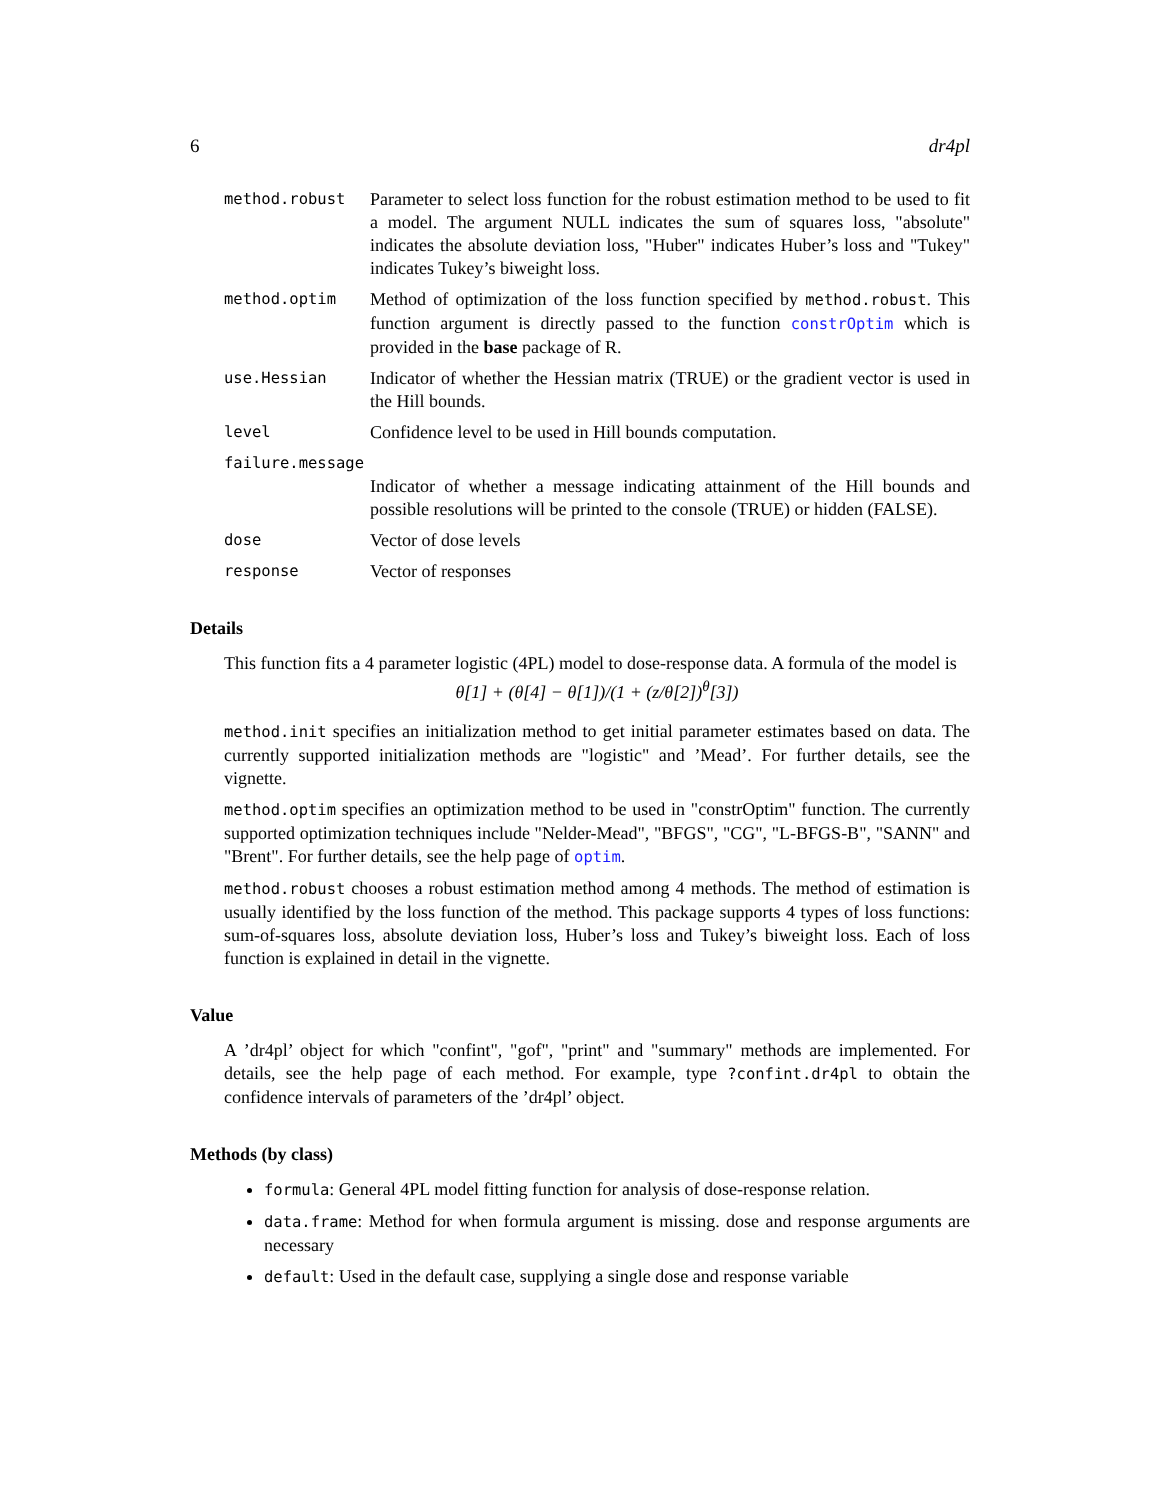6 dr4pl
method.robust
Parameter to select loss function for the robust estimation method to be used to fit a model. The argument NULL indicates the sum of squares loss, "absolute" indicates the absolute deviation loss, "Huber" indicates Huber’s loss and "Tukey" indicates Tukey’s biweight loss.
method.optim
Method of optimization of the loss function specified by method.robust. This function argument is directly passed to the function constrOptim which is provided in the base package of R.
use.Hessian
Indicator of whether the Hessian matrix (TRUE) or the gradient vector is used in the Hill bounds.
level
Confidence level to be used in Hill bounds computation.
failure.message
Indicator of whether a message indicating attainment of the Hill bounds and possible resolutions will be printed to the console (TRUE) or hidden (FALSE).
dose
Vector of dose levels
response
Vector of responses
Details
This function fits a 4 parameter logistic (4PL) model to dose-response data. A formula of the model is
θ[1] + (θ[4] − θ[1])/(1 + (z/θ[2])<sup>θ</sup>[3])
method.init specifies an initialization method to get initial parameter estimates based on data. The currently supported initialization methods are "logistic" and ’Mead’. For further details, see the vignette.
method.optim specifies an optimization method to be used in "constrOptim" function. The currently supported optimization techniques include "Nelder-Mead", "BFGS", "CG", "L-BFGS-B", "SANN" and "Brent". For further details, see the help page of optim.
method.robust chooses a robust estimation method among 4 methods. The method of estimation is usually identified by the loss function of the method. This package supports 4 types of loss functions: sum-of-squares loss, absolute deviation loss, Huber’s loss and Tukey’s biweight loss. Each of loss function is explained in detail in the vignette.
Value
A ’dr4pl’ object for which "confint", "gof", "print" and "summary" methods are implemented. For details, see the help page of each method. For example, type ?confint.dr4pl to obtain the confidence intervals of parameters of the ’dr4pl’ object.
Methods (by class)
formula: General 4PL model fitting function for analysis of dose-response relation.
data.frame: Method for when formula argument is missing. dose and response arguments are necessary
default: Used in the default case, supplying a single dose and response variable